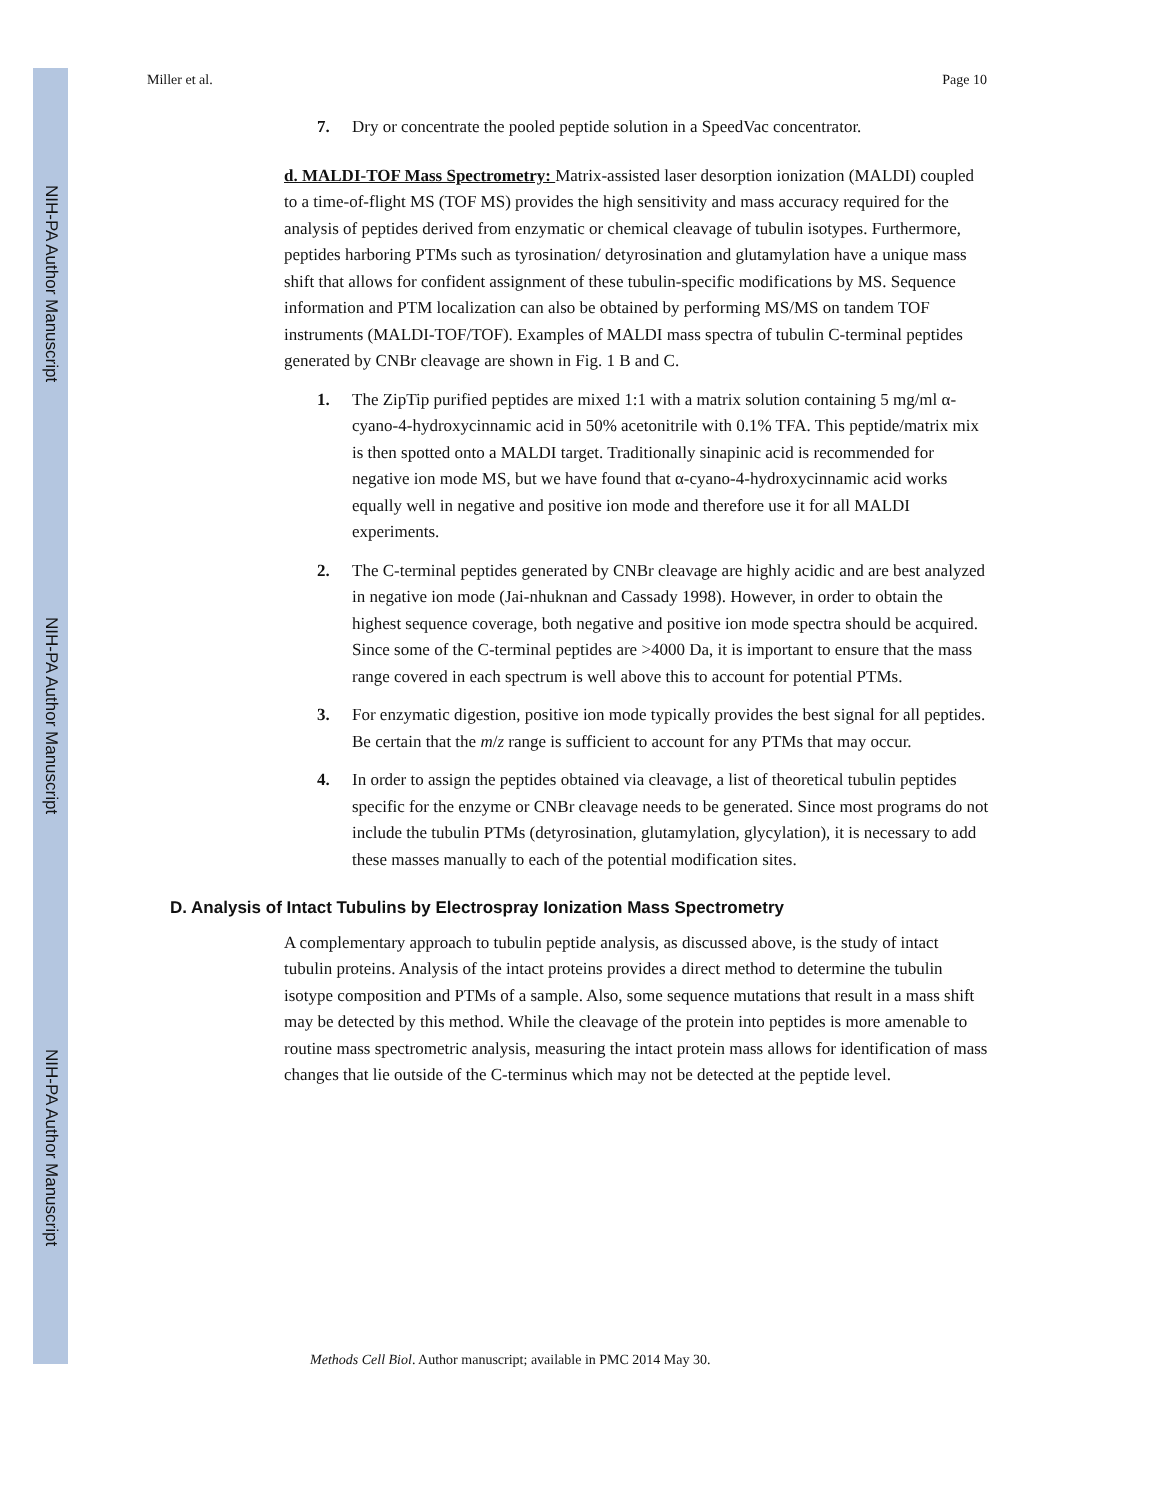NIH-PA Author Manuscript
NIH-PA Author Manuscript
NIH-PA Author Manuscript
Miller et al. Page 10
7. Dry or concentrate the pooled peptide solution in a SpeedVac concentrator.
d. MALDI-TOF Mass Spectrometry: Matrix-assisted laser desorption ionization (MALDI) coupled to a time-of-flight MS (TOF MS) provides the high sensitivity and mass accuracy required for the analysis of peptides derived from enzymatic or chemical cleavage of tubulin isotypes. Furthermore, peptides harboring PTMs such as tyrosination/ detyrosination and glutamylation have a unique mass shift that allows for confident assignment of these tubulin-specific modifications by MS. Sequence information and PTM localization can also be obtained by performing MS/MS on tandem TOF instruments (MALDI-TOF/TOF). Examples of MALDI mass spectra of tubulin C-terminal peptides generated by CNBr cleavage are shown in Fig. 1 B and C.
1. The ZipTip purified peptides are mixed 1:1 with a matrix solution containing 5 mg/ml α-cyano-4-hydroxycinnamic acid in 50% acetonitrile with 0.1% TFA. This peptide/matrix mix is then spotted onto a MALDI target. Traditionally sinapinic acid is recommended for negative ion mode MS, but we have found that α-cyano-4-hydroxycinnamic acid works equally well in negative and positive ion mode and therefore use it for all MALDI experiments.
2. The C-terminal peptides generated by CNBr cleavage are highly acidic and are best analyzed in negative ion mode (Jai-nhuknan and Cassady 1998). However, in order to obtain the highest sequence coverage, both negative and positive ion mode spectra should be acquired. Since some of the C-terminal peptides are >4000 Da, it is important to ensure that the mass range covered in each spectrum is well above this to account for potential PTMs.
3. For enzymatic digestion, positive ion mode typically provides the best signal for all peptides. Be certain that the m/z range is sufficient to account for any PTMs that may occur.
4. In order to assign the peptides obtained via cleavage, a list of theoretical tubulin peptides specific for the enzyme or CNBr cleavage needs to be generated. Since most programs do not include the tubulin PTMs (detyrosination, glutamylation, glycylation), it is necessary to add these masses manually to each of the potential modification sites.
D. Analysis of Intact Tubulins by Electrospray Ionization Mass Spectrometry
A complementary approach to tubulin peptide analysis, as discussed above, is the study of intact tubulin proteins. Analysis of the intact proteins provides a direct method to determine the tubulin isotype composition and PTMs of a sample. Also, some sequence mutations that result in a mass shift may be detected by this method. While the cleavage of the protein into peptides is more amenable to routine mass spectrometric analysis, measuring the intact protein mass allows for identification of mass changes that lie outside of the C-terminus which may not be detected at the peptide level.
Methods Cell Biol. Author manuscript; available in PMC 2014 May 30.